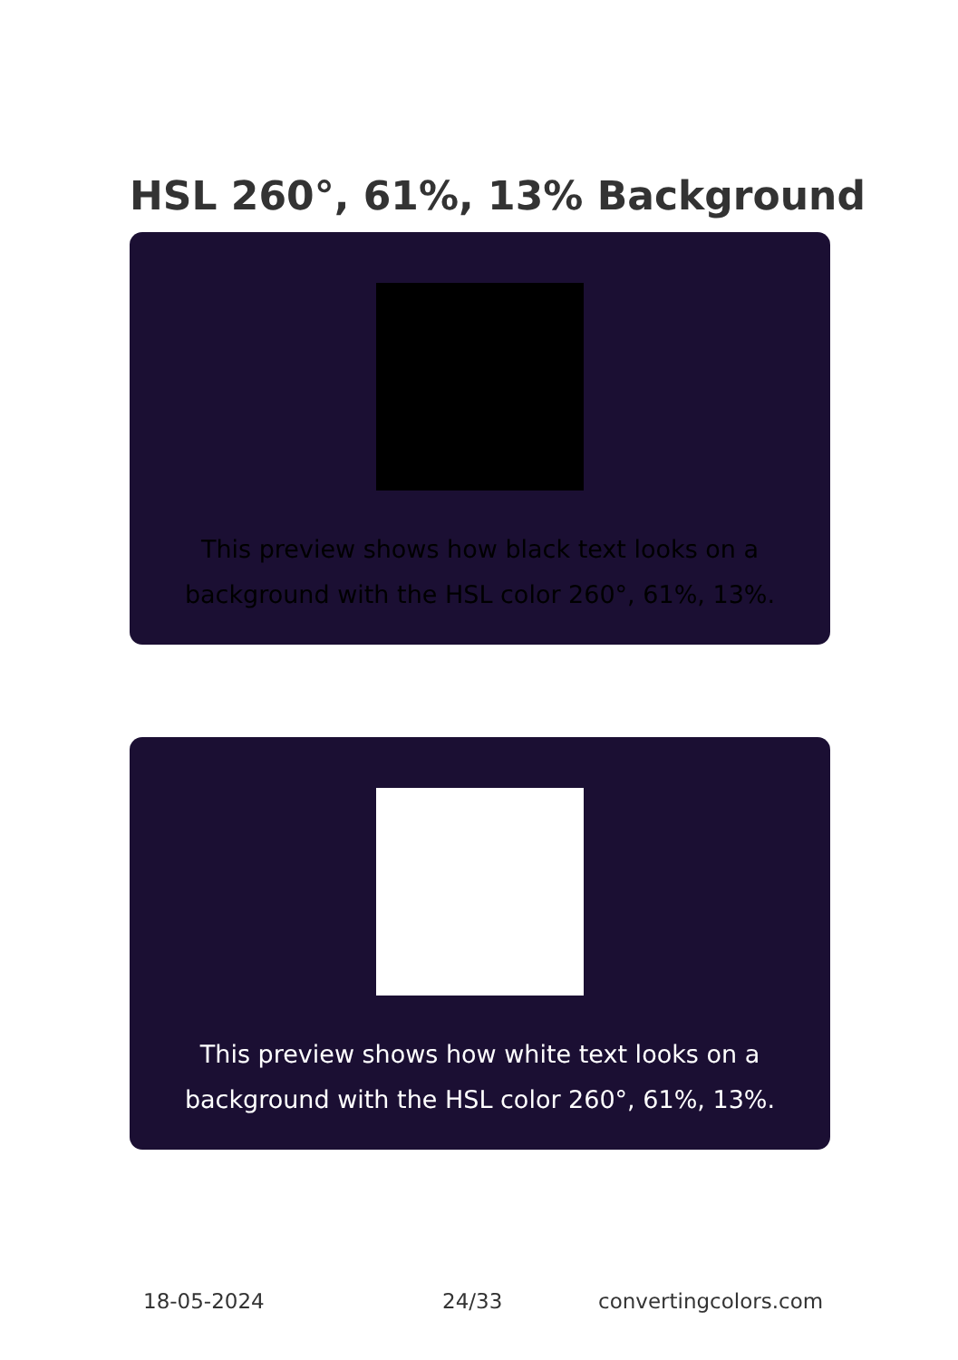HSL 260°, 61%, 13% Background
This preview shows how black text looks on a background with the HSL color 260°, 61%, 13%.
This preview shows how white text looks on a background with the HSL color 260°, 61%, 13%.
18-05-2024 24/33 convertingcolors.com